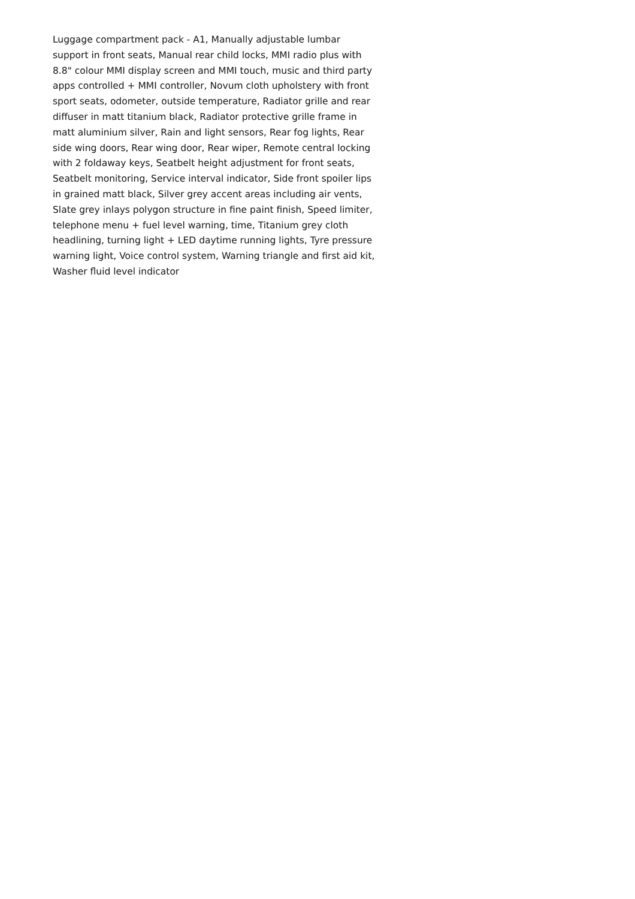Luggage compartment pack - A1, Manually adjustable lumbar support in front seats, Manual rear child locks, MMI radio plus with 8.8" colour MMI display screen and MMI touch, music and third party apps controlled + MMI controller, Novum cloth upholstery with front sport seats, odometer, outside temperature, Radiator grille and rear diffuser in matt titanium black, Radiator protective grille frame in matt aluminium silver, Rain and light sensors, Rear fog lights, Rear side wing doors, Rear wing door, Rear wiper, Remote central locking with 2 foldaway keys, Seatbelt height adjustment for front seats, Seatbelt monitoring, Service interval indicator, Side front spoiler lips in grained matt black, Silver grey accent areas including air vents, Slate grey inlays polygon structure in fine paint finish, Speed limiter, telephone menu + fuel level warning, time, Titanium grey cloth headlining, turning light + LED daytime running lights, Tyre pressure warning light, Voice control system, Warning triangle and first aid kit, Washer fluid level indicator